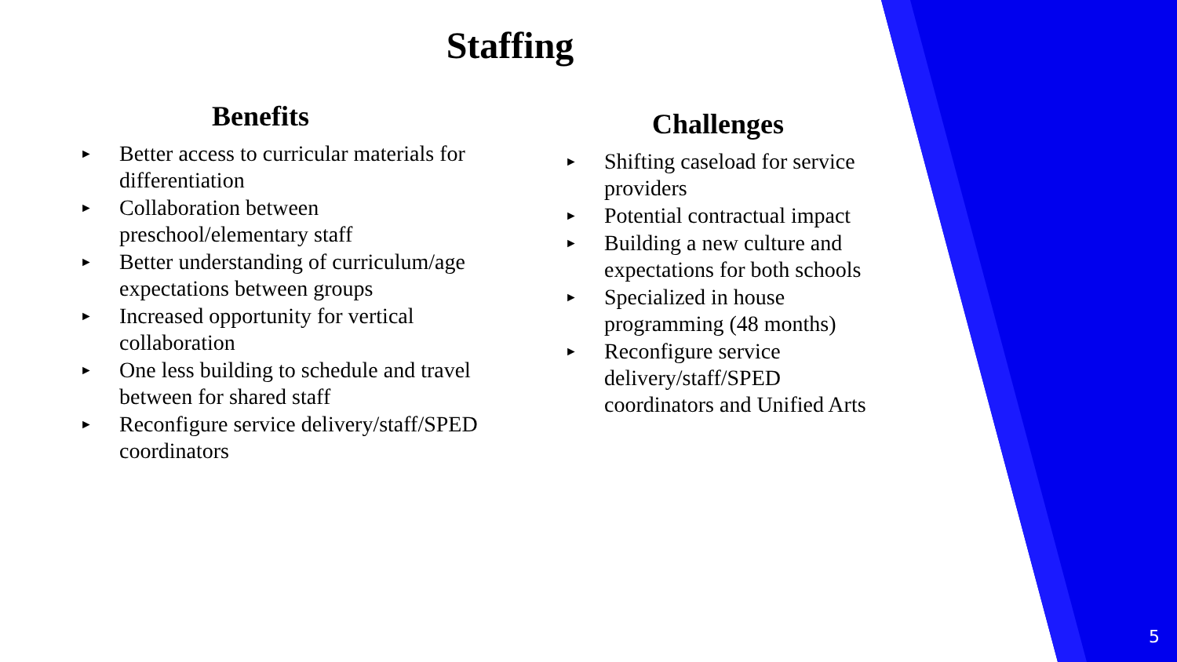Staffing
Benefits
► Better access to curricular materials for differentiation
► Collaboration between preschool/elementary staff
► Better understanding of curriculum/age expectations between groups
► Increased opportunity for vertical collaboration
► One less building to schedule and travel between for shared staff
► Reconfigure service delivery/staff/SPED coordinators
Challenges
► Shifting caseload for service providers
► Potential contractual impact
► Building a new culture and expectations for both schools
► Specialized in house programming (48 months)
► Reconfigure service delivery/staff/SPED coordinators and Unified Arts
5